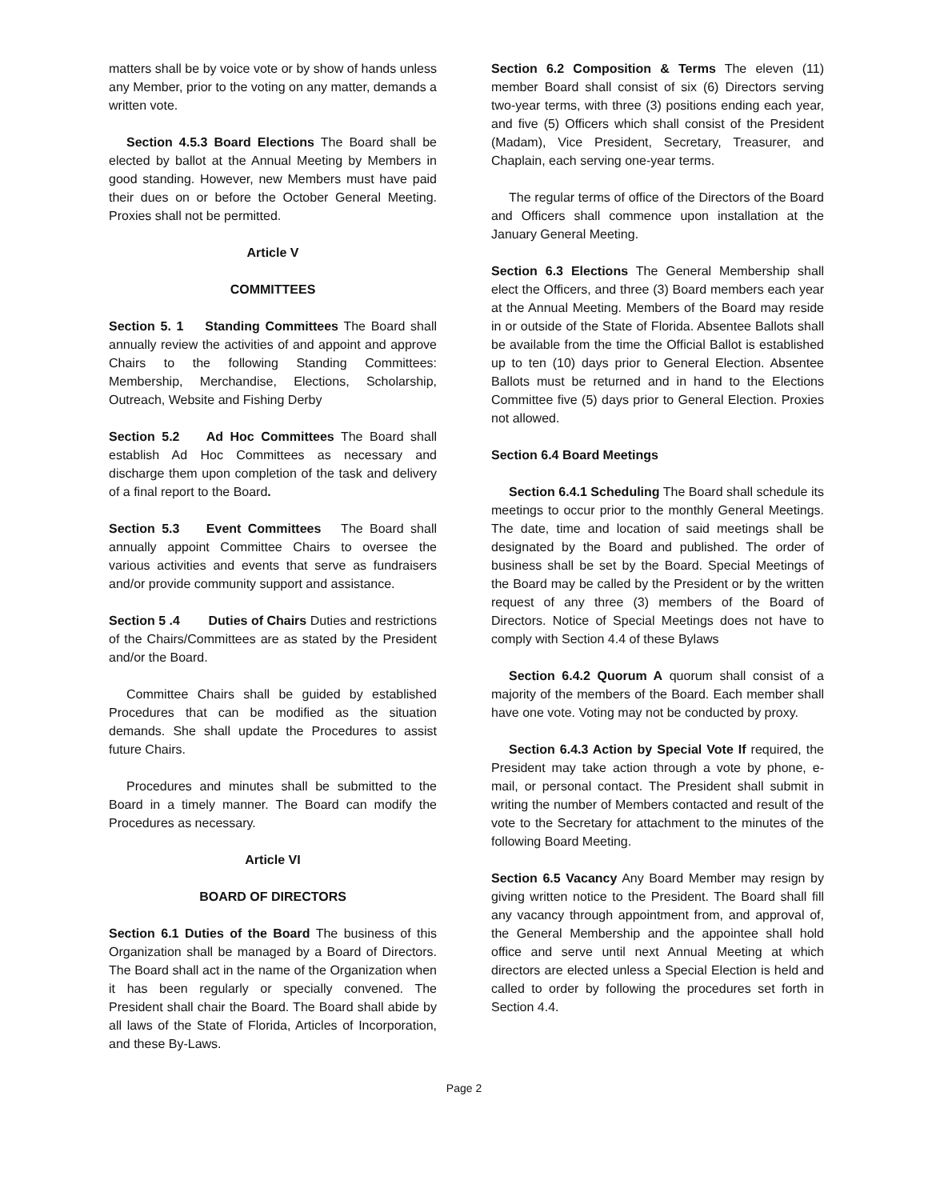matters shall be by voice vote or by show of hands unless any Member, prior to the voting on any matter, demands a written vote.
Section 4.5.3 Board Elections The Board shall be elected by ballot at the Annual Meeting by Members in good standing. However, new Members must have paid their dues on or before the October General Meeting. Proxies shall not be permitted.
Article V
COMMITTEES
Section 5. 1 Standing Committees The Board shall annually review the activities of and appoint and approve Chairs to the following Standing Committees: Membership, Merchandise, Elections, Scholarship, Outreach, Website and Fishing Derby
Section 5.2 Ad Hoc Committees The Board shall establish Ad Hoc Committees as necessary and discharge them upon completion of the task and delivery of a final report to the Board.
Section 5.3 Event Committees The Board shall annually appoint Committee Chairs to oversee the various activities and events that serve as fundraisers and/or provide community support and assistance.
Section 5 .4 Duties of Chairs Duties and restrictions of the Chairs/Committees are as stated by the President and/or the Board.
Committee Chairs shall be guided by established Procedures that can be modified as the situation demands. She shall update the Procedures to assist future Chairs.
Procedures and minutes shall be submitted to the Board in a timely manner. The Board can modify the Procedures as necessary.
Article VI
BOARD OF DIRECTORS
Section 6.1 Duties of the Board The business of this Organization shall be managed by a Board of Directors. The Board shall act in the name of the Organization when it has been regularly or specially convened. The President shall chair the Board. The Board shall abide by all laws of the State of Florida, Articles of Incorporation, and these By-Laws.
Section 6.2 Composition & Terms The eleven (11) member Board shall consist of six (6) Directors serving two-year terms, with three (3) positions ending each year, and five (5) Officers which shall consist of the President (Madam), Vice President, Secretary, Treasurer, and Chaplain, each serving one-year terms.
The regular terms of office of the Directors of the Board and Officers shall commence upon installation at the January General Meeting.
Section 6.3 Elections The General Membership shall elect the Officers, and three (3) Board members each year at the Annual Meeting. Members of the Board may reside in or outside of the State of Florida. Absentee Ballots shall be available from the time the Official Ballot is established up to ten (10) days prior to General Election. Absentee Ballots must be returned and in hand to the Elections Committee five (5) days prior to General Election. Proxies not allowed.
Section 6.4 Board Meetings
Section 6.4.1 Scheduling The Board shall schedule its meetings to occur prior to the monthly General Meetings. The date, time and location of said meetings shall be designated by the Board and published. The order of business shall be set by the Board. Special Meetings of the Board may be called by the President or by the written request of any three (3) members of the Board of Directors. Notice of Special Meetings does not have to comply with Section 4.4 of these Bylaws
Section 6.4.2 Quorum A quorum shall consist of a majority of the members of the Board. Each member shall have one vote. Voting may not be conducted by proxy.
Section 6.4.3 Action by Special Vote If required, the President may take action through a vote by phone, e-mail, or personal contact. The President shall submit in writing the number of Members contacted and result of the vote to the Secretary for attachment to the minutes of the following Board Meeting.
Section 6.5 Vacancy Any Board Member may resign by giving written notice to the President. The Board shall fill any vacancy through appointment from, and approval of, the General Membership and the appointee shall hold office and serve until next Annual Meeting at which directors are elected unless a Special Election is held and called to order by following the procedures set forth in Section 4.4.
Page 2